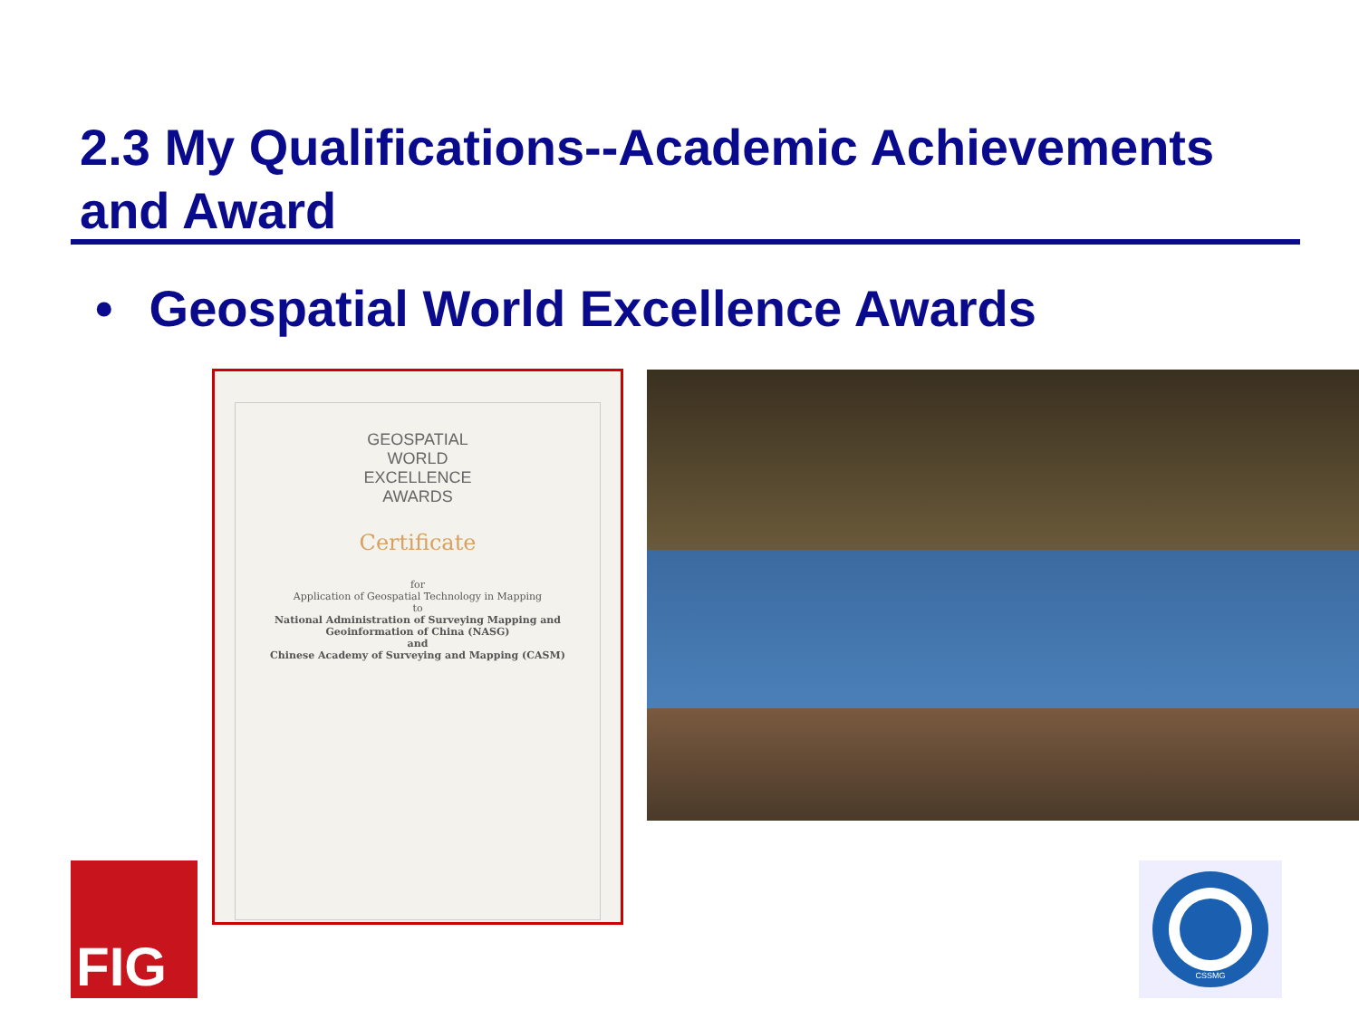2.3 My Qualifications--Academic Achievements and Award
• Geospatial World Excellence Awards
GEOSPATIAL
WORLD
EXCELLENCE
AWARDS
Certificate
for
Application of Geospatial Technology in Mapping
to
National Administration of Surveying Mapping and Geoinformation of China (NASG)
and
Chinese Academy of Surveying and Mapping (CASM)
FIG
CSSMG